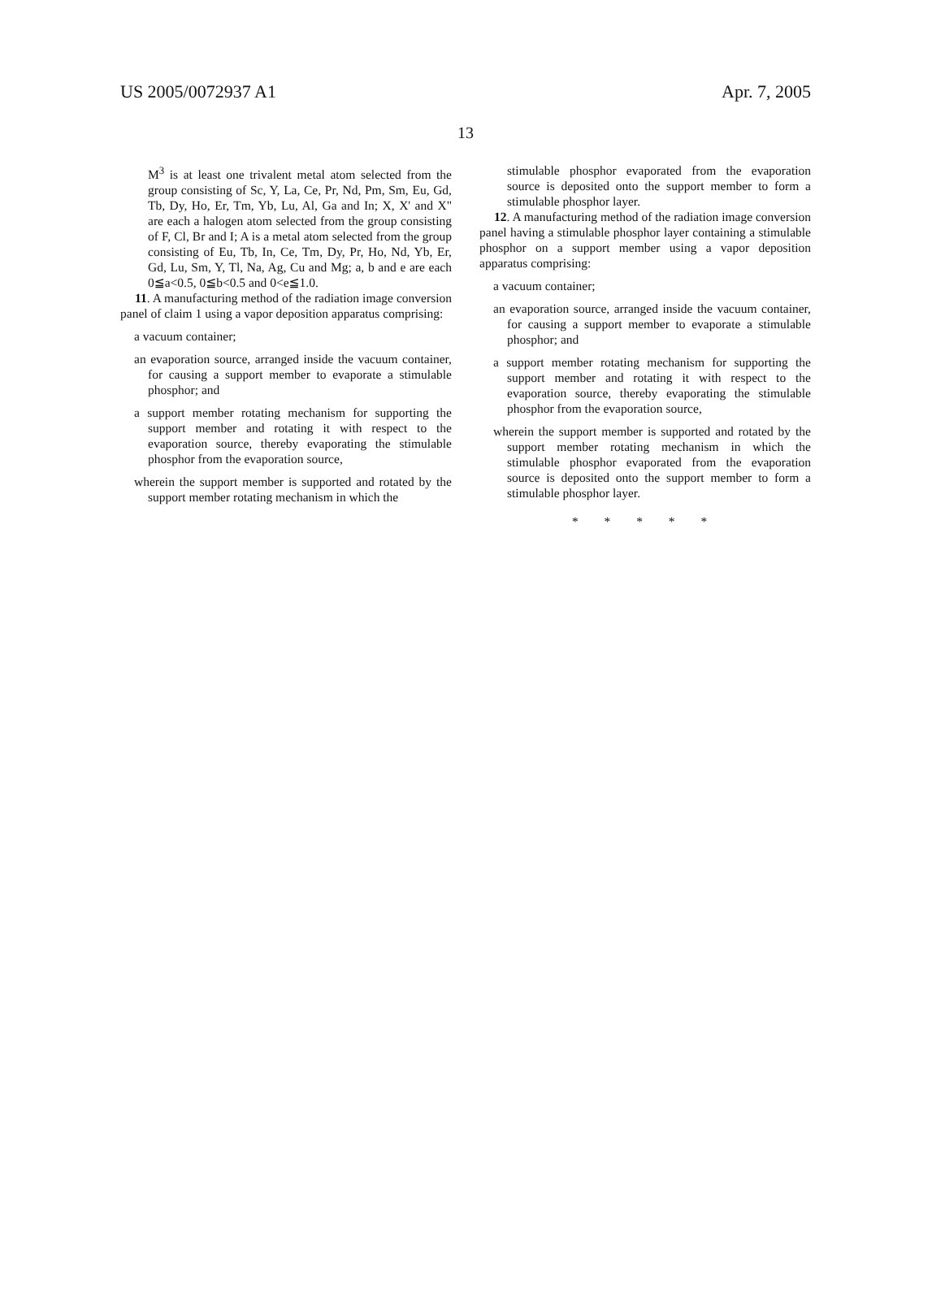US 2005/0072937 A1 Apr. 7, 2005
13
M<sup>3</sup> is at least one trivalent metal atom selected from the group consisting of Sc, Y, La, Ce, Pr, Nd, Pm, Sm, Eu, Gd, Tb, Dy, Ho, Er, Tm, Yb, Lu, Al, Ga and In; X, X' and X" are each a halogen atom selected from the group consisting of F, Cl, Br and I; A is a metal atom selected from the group consisting of Eu, Tb, In, Ce, Tm, Dy, Pr, Ho, Nd, Yb, Er, Gd, Lu, Sm, Y, Tl, Na, Ag, Cu and Mg; a, b and e are each 0≦a<0.5, 0≦b<0.5 and 0<e≦1.0.
11. A manufacturing method of the radiation image conversion panel of claim 1 using a vapor deposition apparatus comprising:
a vacuum container;
an evaporation source, arranged inside the vacuum container, for causing a support member to evaporate a stimulable phosphor; and
a support member rotating mechanism for supporting the support member and rotating it with respect to the evaporation source, thereby evaporating the stimulable phosphor from the evaporation source,
wherein the support member is supported and rotated by the support member rotating mechanism in which the
stimulable phosphor evaporated from the evaporation source is deposited onto the support member to form a stimulable phosphor layer.
12. A manufacturing method of the radiation image conversion panel having a stimulable phosphor layer containing a stimulable phosphor on a support member using a vapor deposition apparatus comprising:
a vacuum container;
an evaporation source, arranged inside the vacuum container, for causing a support member to evaporate a stimulable phosphor; and
a support member rotating mechanism for supporting the support member and rotating it with respect to the evaporation source, thereby evaporating the stimulable phosphor from the evaporation source,
wherein the support member is supported and rotated by the support member rotating mechanism in which the stimulable phosphor evaporated from the evaporation source is deposited onto the support member to form a stimulable phosphor layer.
* * * * *